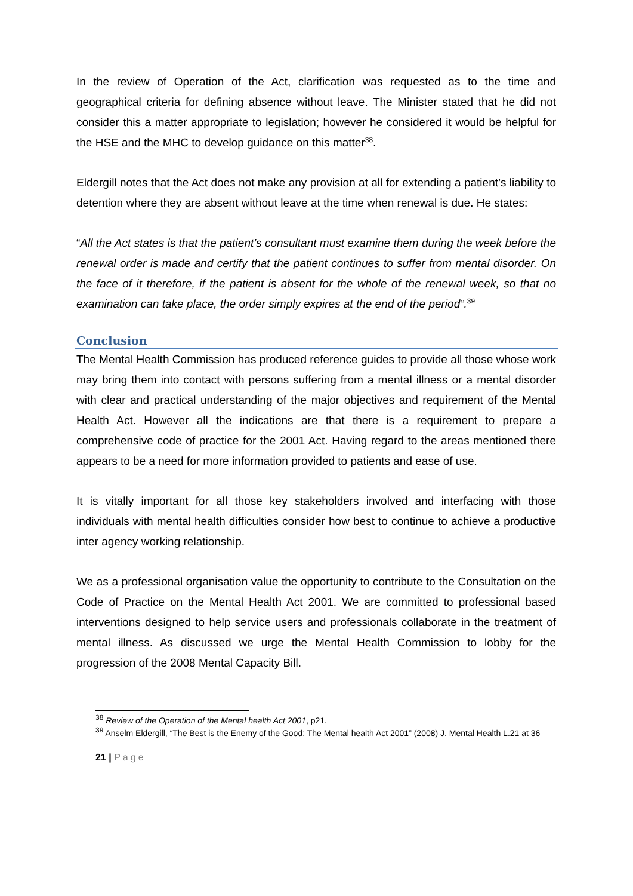In the review of Operation of the Act, clarification was requested as to the time and geographical criteria for defining absence without leave. The Minister stated that he did not consider this a matter appropriate to legislation; however he considered it would be helpful for the HSE and the MHC to develop guidance on this matter<sup>38</sup>.
Eldergill notes that the Act does not make any provision at all for extending a patient’s liability to detention where they are absent without leave at the time when renewal is due. He states:
“All the Act states is that the patient’s consultant must examine them during the week before the renewal order is made and certify that the patient continues to suffer from mental disorder. On the face of it therefore, if the patient is absent for the whole of the renewal week, so that no examination can take place, the order simply expires at the end of the period”.<sup>39</sup>
Conclusion
The Mental Health Commission has produced reference guides to provide all those whose work may bring them into contact with persons suffering from a mental illness or a mental disorder with clear and practical understanding of the major objectives and requirement of the Mental Health Act. However all the indications are that there is a requirement to prepare a comprehensive code of practice for the 2001 Act. Having regard to the areas mentioned there appears to be a need for more information provided to patients and ease of use.
It is vitally important for all those key stakeholders involved and interfacing with those individuals with mental health difficulties consider how best to continue to achieve a productive inter agency working relationship.
We as a professional organisation value the opportunity to contribute to the Consultation on the Code of Practice on the Mental Health Act 2001. We are committed to professional based interventions designed to help service users and professionals collaborate in the treatment of mental illness. As discussed we urge the Mental Health Commission to lobby for the progression of the 2008 Mental Capacity Bill.
<sup>38</sup> Review of the Operation of the Mental health Act 2001, p21.
<sup>39</sup> Anselm Eldergill, “The Best is the Enemy of the Good: The Mental health Act 2001” (2008) J. Mental Health L.21 at 36
21 | Page